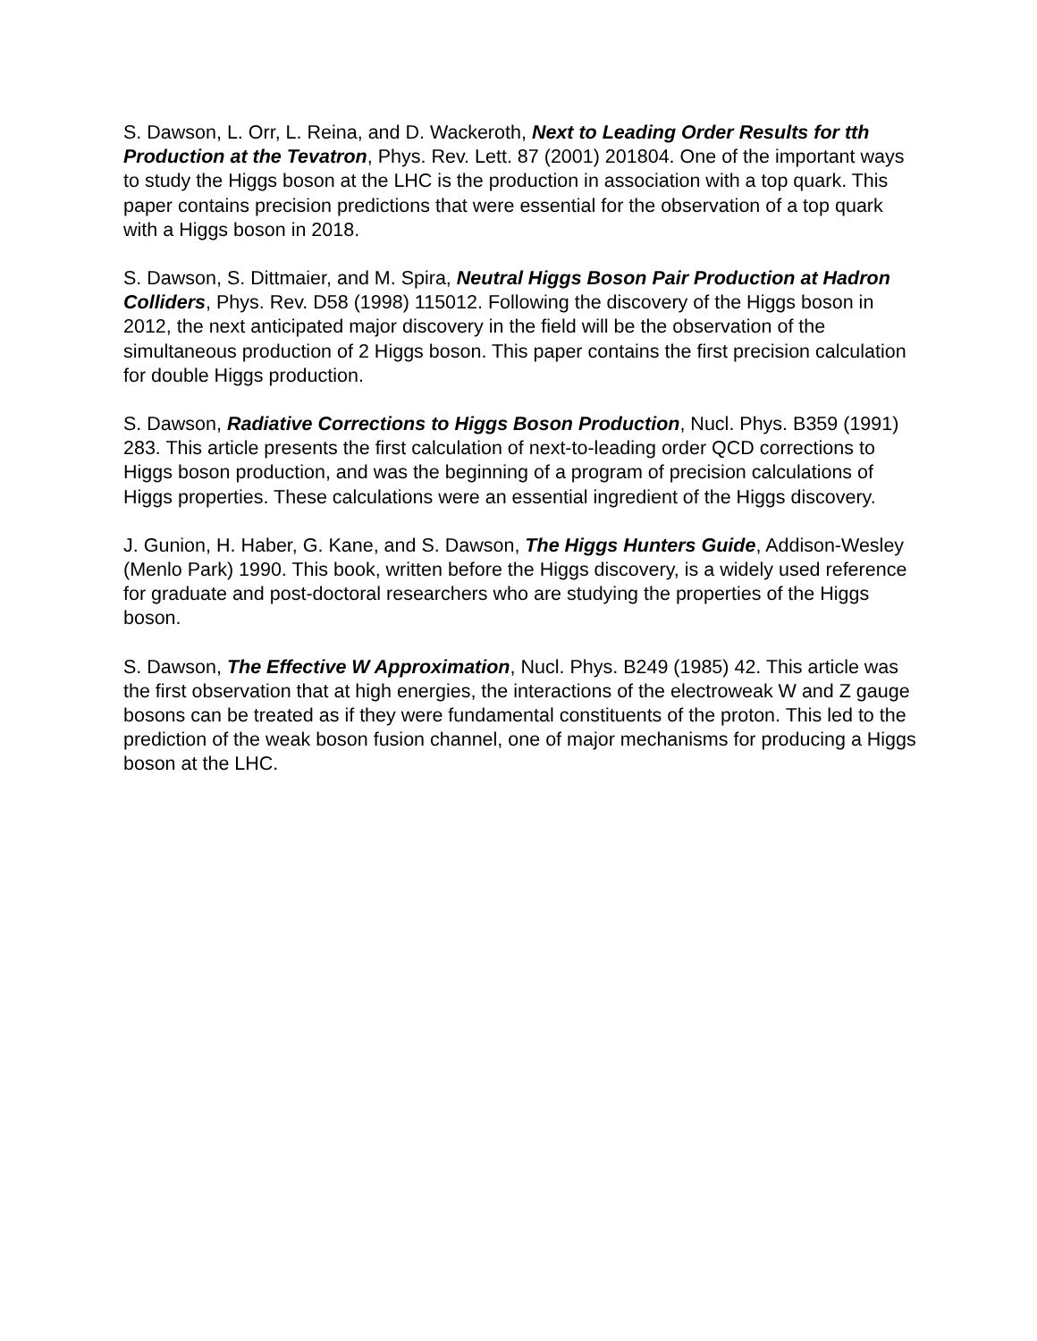S. Dawson, L. Orr, L. Reina, and D. Wackeroth, Next to Leading Order Results for tth Production at the Tevatron, Phys. Rev. Lett. 87 (2001) 201804. One of the important ways to study the Higgs boson at the LHC is the production in association with a top quark. This paper contains precision predictions that were essential for the observation of a top quark with a Higgs boson in 2018.
S. Dawson, S. Dittmaier, and M. Spira, Neutral Higgs Boson Pair Production at Hadron Colliders, Phys. Rev. D58 (1998) 115012. Following the discovery of the Higgs boson in 2012, the next anticipated major discovery in the field will be the observation of the simultaneous production of 2 Higgs boson. This paper contains the first precision calculation for double Higgs production.
S. Dawson, Radiative Corrections to Higgs Boson Production, Nucl. Phys. B359 (1991) 283. This article presents the first calculation of next-to-leading order QCD corrections to Higgs boson production, and was the beginning of a program of precision calculations of Higgs properties. These calculations were an essential ingredient of the Higgs discovery.
J. Gunion, H. Haber, G. Kane, and S. Dawson, The Higgs Hunters Guide, Addison-Wesley (Menlo Park) 1990. This book, written before the Higgs discovery, is a widely used reference for graduate and post-doctoral researchers who are studying the properties of the Higgs boson.
S. Dawson, The Effective W Approximation, Nucl. Phys. B249 (1985) 42. This article was the first observation that at high energies, the interactions of the electroweak W and Z gauge bosons can be treated as if they were fundamental constituents of the proton. This led to the prediction of the weak boson fusion channel, one of major mechanisms for producing a Higgs boson at the LHC.